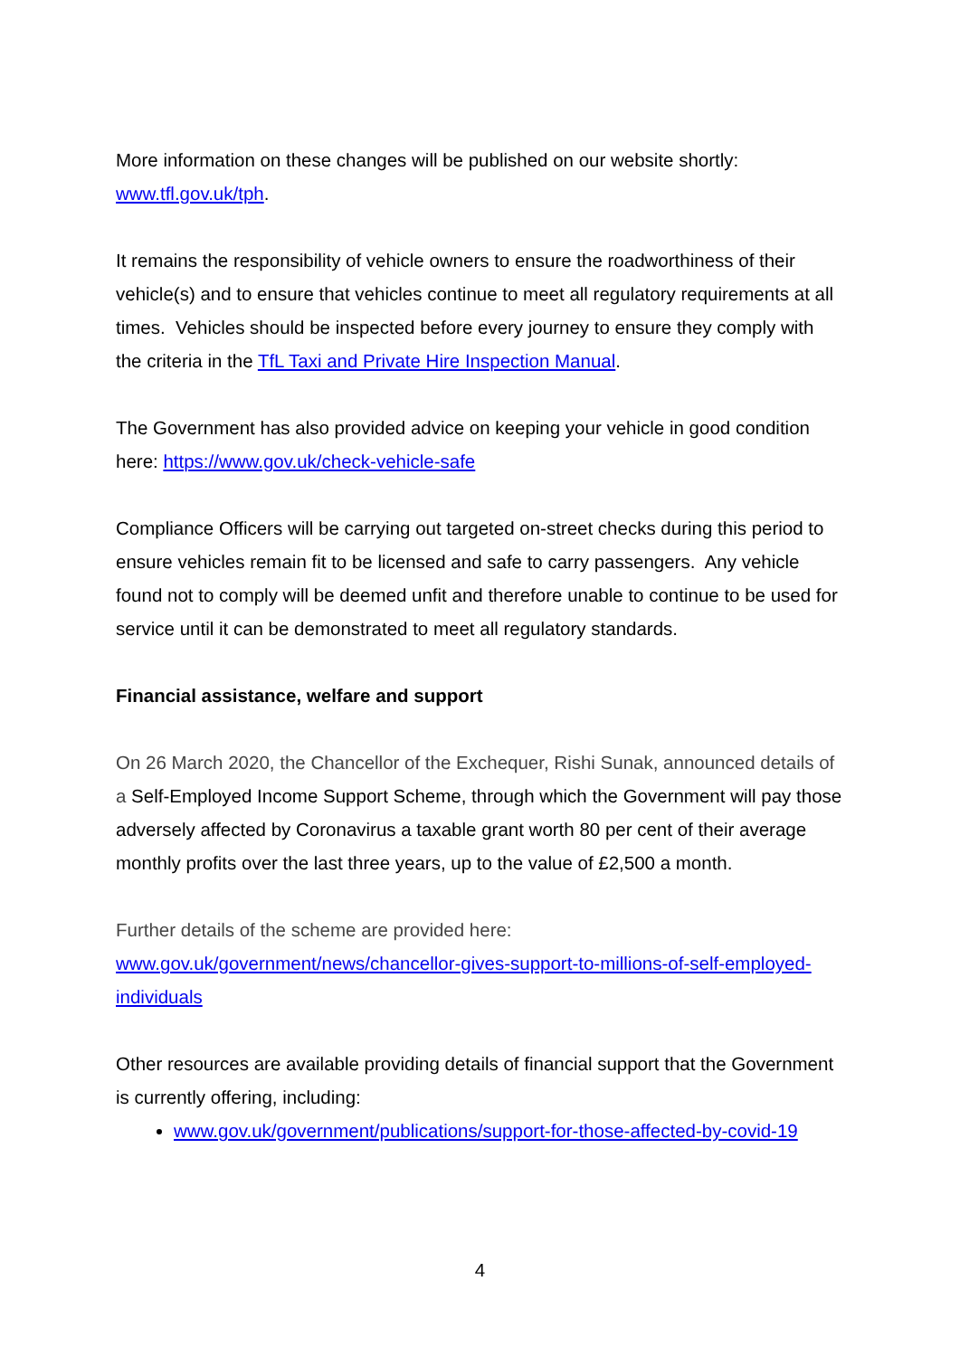More information on these changes will be published on our website shortly:
www.tfl.gov.uk/tph.
It remains the responsibility of vehicle owners to ensure the roadworthiness of their vehicle(s) and to ensure that vehicles continue to meet all regulatory requirements at all times. Vehicles should be inspected before every journey to ensure they comply with the criteria in the TfL Taxi and Private Hire Inspection Manual.
The Government has also provided advice on keeping your vehicle in good condition here: https://www.gov.uk/check-vehicle-safe
Compliance Officers will be carrying out targeted on-street checks during this period to ensure vehicles remain fit to be licensed and safe to carry passengers. Any vehicle found not to comply will be deemed unfit and therefore unable to continue to be used for service until it can be demonstrated to meet all regulatory standards.
Financial assistance, welfare and support
On 26 March 2020, the Chancellor of the Exchequer, Rishi Sunak, announced details of a Self-Employed Income Support Scheme, through which the Government will pay those adversely affected by Coronavirus a taxable grant worth 80 per cent of their average monthly profits over the last three years, up to the value of £2,500 a month.
Further details of the scheme are provided here:
www.gov.uk/government/news/chancellor-gives-support-to-millions-of-self-employed-individuals
Other resources are available providing details of financial support that the Government is currently offering, including:
www.gov.uk/government/publications/support-for-those-affected-by-covid-19
4